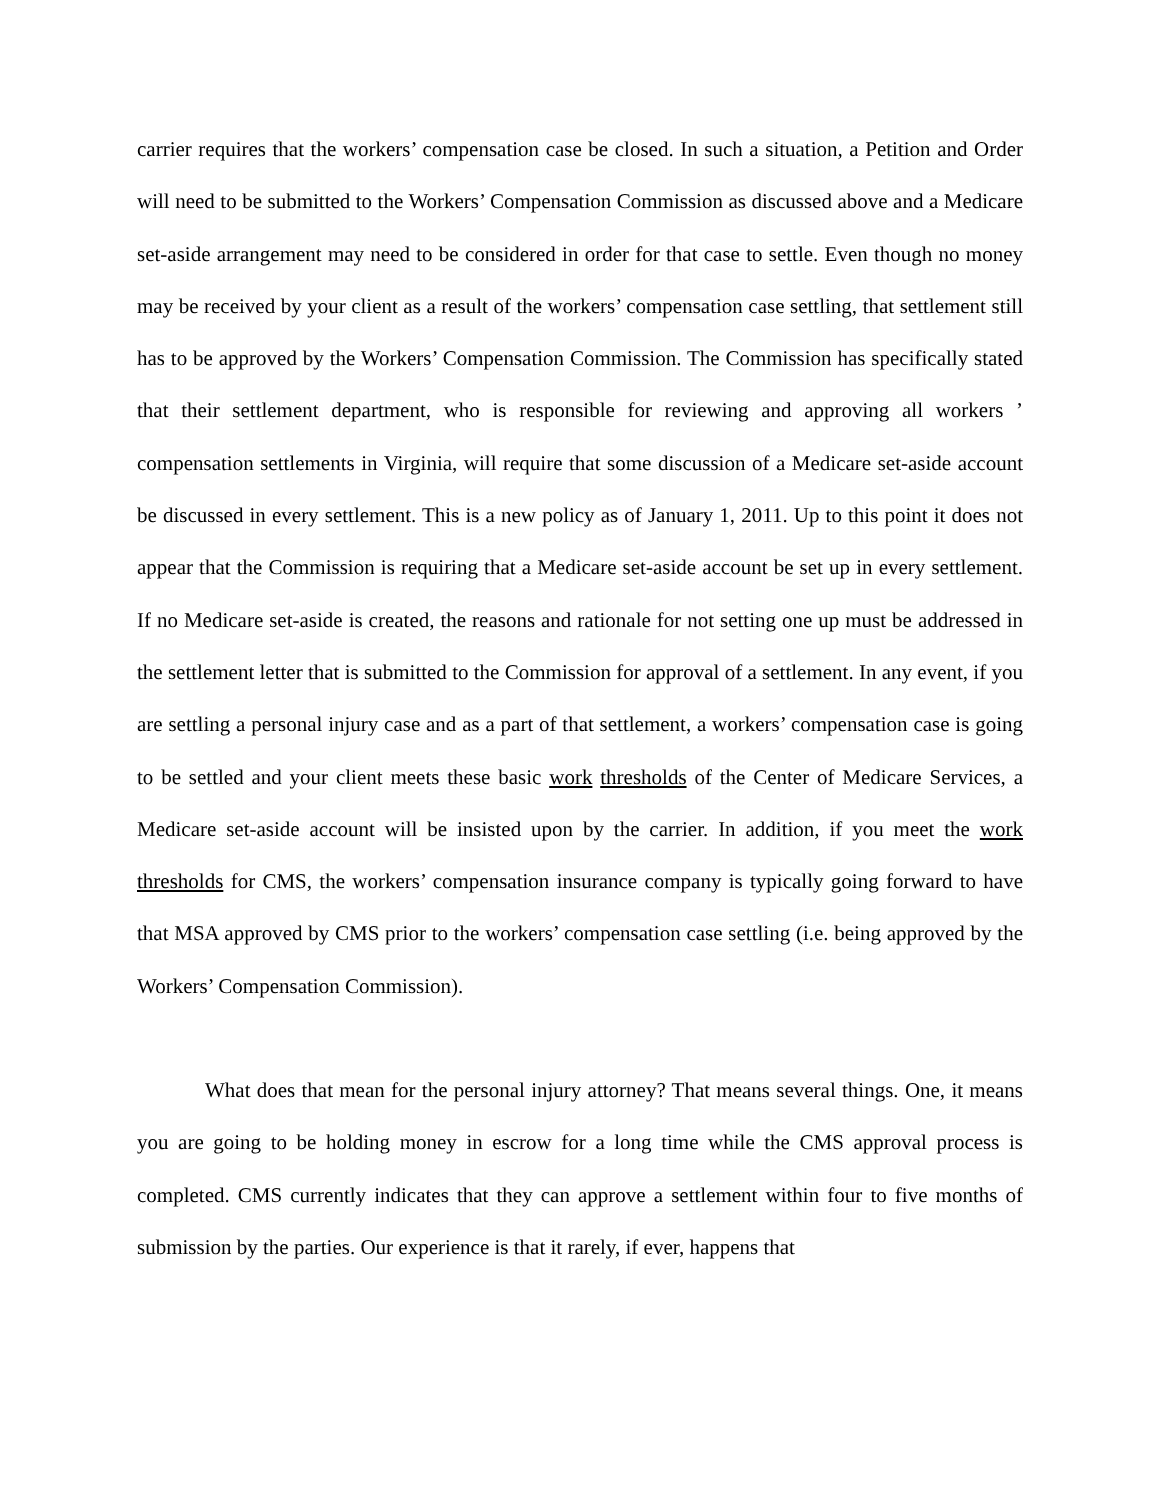carrier requires that the workers’ compensation case be closed. In such a situation, a Petition and Order will need to be submitted to the Workers’ Compensation Commission as discussed above and a Medicare set-aside arrangement may need to be considered in order for that case to settle. Even though no money may be received by your client as a result of the workers’ compensation case settling, that settlement still has to be approved by the Workers’ Compensation Commission. The Commission has specifically stated that their settlement department, who is responsible for reviewing and approving all workers ’ compensation settlements in Virginia, will require that some discussion of a Medicare set-aside account be discussed in every settlement. This is a new policy as of January 1, 2011. Up to this point it does not appear that the Commission is requiring that a Medicare set-aside account be set up in every settlement. If no Medicare set-aside is created, the reasons and rationale for not setting one up must be addressed in the settlement letter that is submitted to the Commission for approval of a settlement. In any event, if you are settling a personal injury case and as a part of that settlement, a workers’ compensation case is going to be settled and your client meets these basic work thresholds of the Center of Medicare Services, a Medicare set-aside account will be insisted upon by the carrier. In addition, if you meet the work thresholds for CMS, the workers’ compensation insurance company is typically going forward to have that MSA approved by CMS prior to the workers’ compensation case settling (i.e. being approved by the Workers’ Compensation Commission).
What does that mean for the personal injury attorney? That means several things. One, it means you are going to be holding money in escrow for a long time while the CMS approval process is completed. CMS currently indicates that they can approve a settlement within four to five months of submission by the parties. Our experience is that it rarely, if ever, happens that